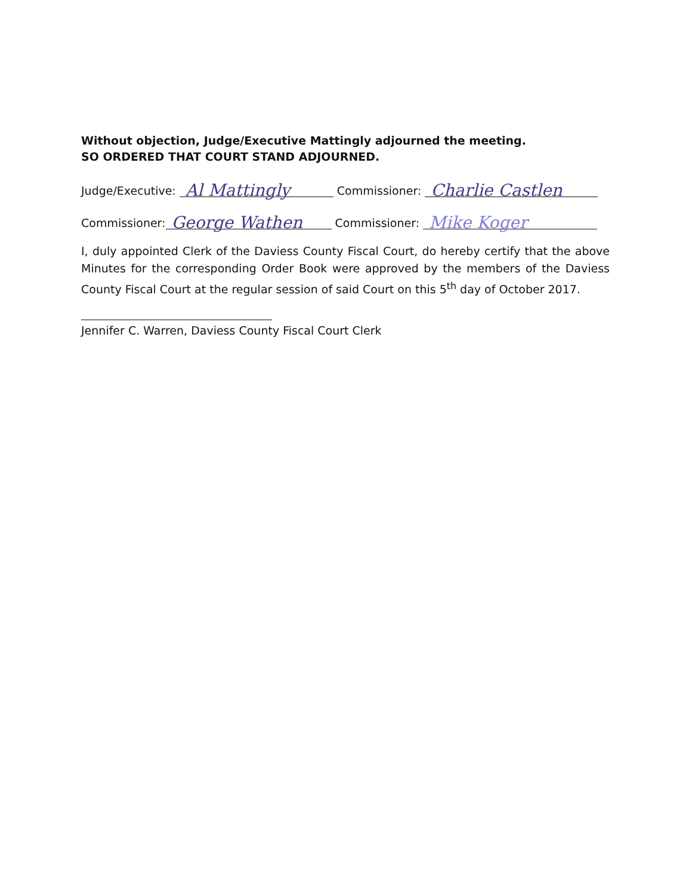Without objection, Judge/Executive Mattingly adjourned the meeting.
SO ORDERED THAT COURT STAND ADJOURNED.
Judge/Executive: Al Mattingly Commissioner: Charlie Castlen
Commissioner: George Wathen Commissioner: Mike Koger
I, duly appointed Clerk of the Daviess County Fiscal Court, do hereby certify that the above Minutes for the corresponding Order Book were approved by the members of the Daviess County Fiscal Court at the regular session of said Court on this 5<sup>th</sup> day of October 2017.
Jennifer C. Warren, Daviess County Fiscal Court Clerk